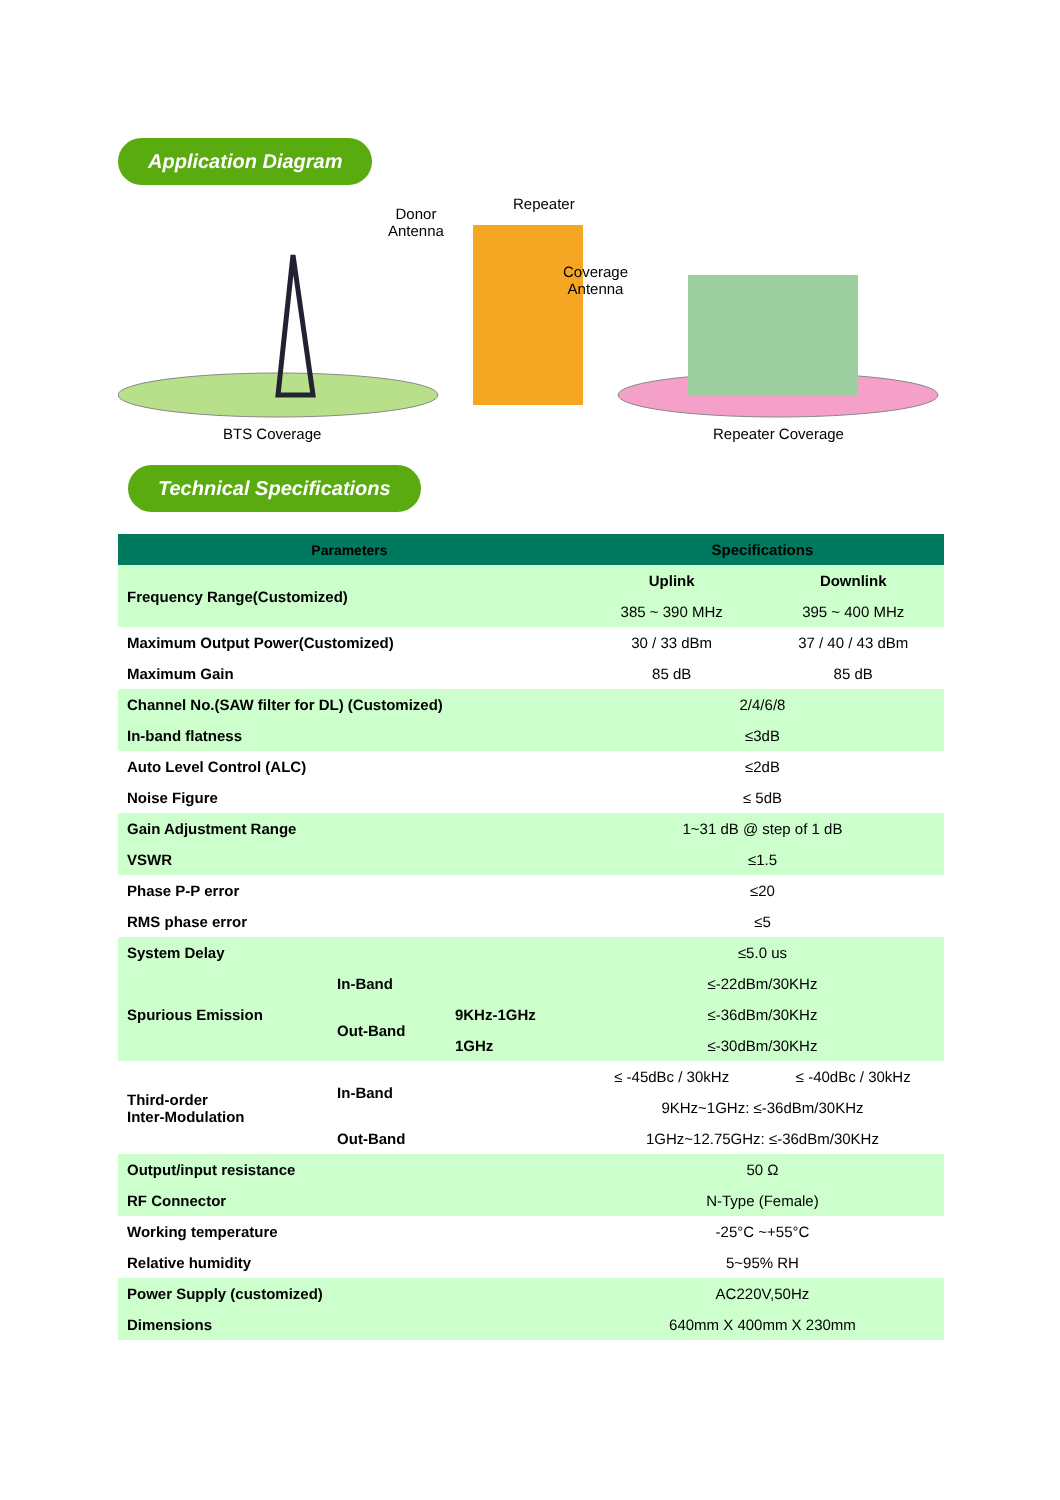Application Diagram
Donor
Antenna
Repeater
Coverage
Antenna
BTS Coverage Repeater Coverage
Technical Specifications
| Parameters | | | Specifications | |
| --- | --- | --- | --- | --- |
| Frequency Range(Customized) | | | Uplink | Downlink |
| | | | 385 ~ 390 MHz | 395 ~ 400 MHz |
| Maximum Output Power(Customized) | | | 30 / 33 dBm | 37 / 40 / 43 dBm |
| Maximum Gain | | | 85 dB | 85 dB |
| Channel No.(SAW filter for DL) (Customized) | | | 2/4/6/8 | |
| In-band flatness | | | ≤3dB | |
| Auto Level Control (ALC) | | | ≤2dB | |
| Noise Figure | | | ≤ 5dB | |
| Gain Adjustment Range | | | 1~31 dB @ step of 1 dB | |
| VSWR | | | ≤1.5 | |
| Phase P-P error | | | ≤20 | |
| RMS phase error | | | ≤5 | |
| System Delay | | | ≤5.0 us | |
| Spurious Emission | In-Band | | ≤-22dBm/30KHz | |
| | Out-Band | 9KHz-1GHz | ≤-36dBm/30KHz | |
| | | 1GHz | ≤-30dBm/30KHz | |
| Third-order Inter-Modulation | In-Band | | ≤ -45dBc / 30kHz | ≤ -40dBc / 30kHz |
| | | | 9KHz~1GHz: ≤-36dBm/30KHz | |
| | Out-Band | | 1GHz~12.75GHz: ≤-36dBm/30KHz | |
| Output/input resistance | | | 50 Ω | |
| RF Connector | | | N-Type (Female) | |
| Working temperature | | | -25°C ~+55°C | |
| Relative humidity | | | 5~95% RH | |
| Power Supply (customized) | | | AC220V,50Hz | |
| Dimensions | | | 640mm X 400mm X 230mm | |